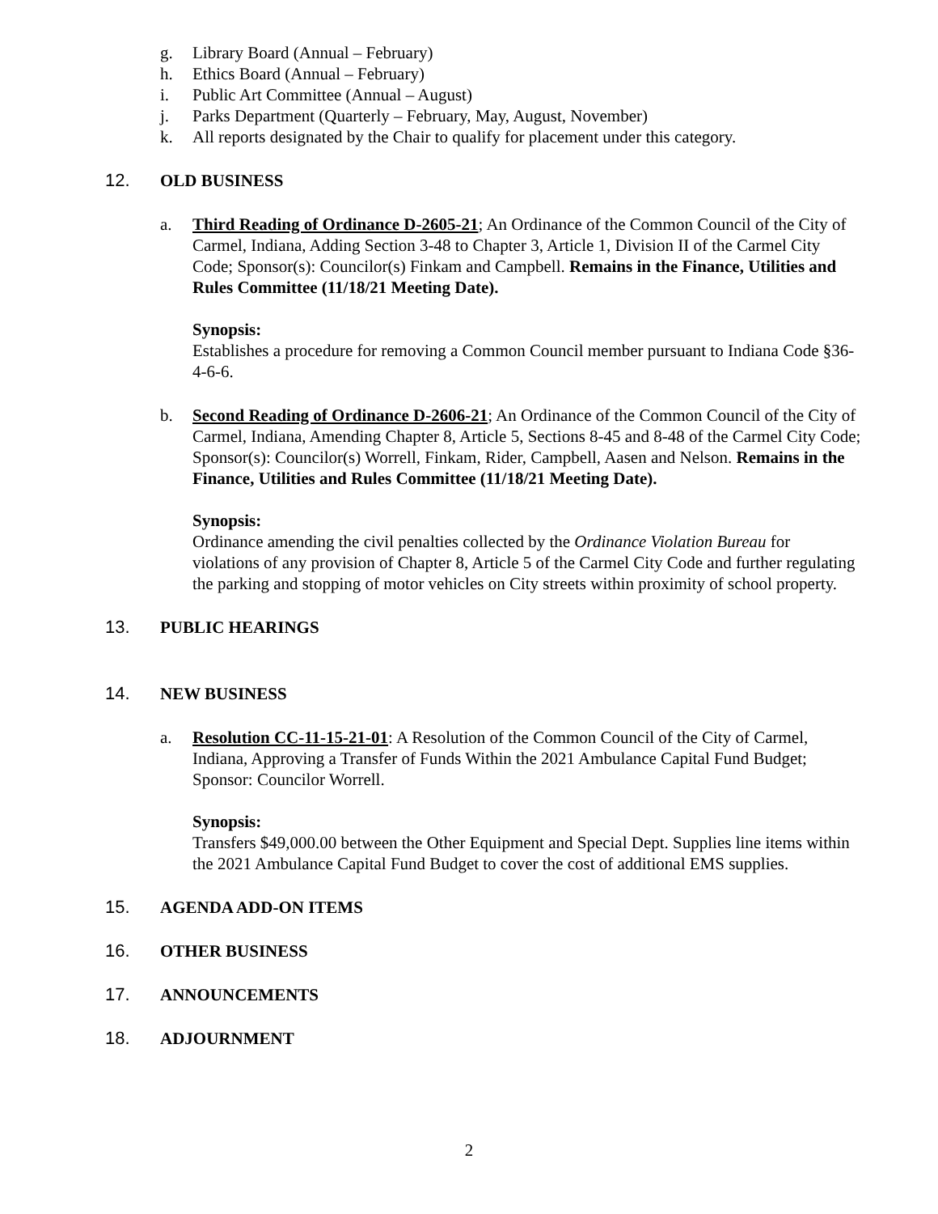g. Library Board (Annual – February)
h. Ethics Board (Annual – February)
i. Public Art Committee (Annual – August)
j. Parks Department (Quarterly – February, May, August, November)
k. All reports designated by the Chair to qualify for placement under this category.
12. OLD BUSINESS
a. Third Reading of Ordinance D-2605-21; An Ordinance of the Common Council of the City of Carmel, Indiana, Adding Section 3-48 to Chapter 3, Article 1, Division II of the Carmel City Code; Sponsor(s): Councilor(s) Finkam and Campbell. Remains in the Finance, Utilities and Rules Committee (11/18/21 Meeting Date).
Synopsis:
Establishes a procedure for removing a Common Council member pursuant to Indiana Code §36-4-6-6.
b. Second Reading of Ordinance D-2606-21; An Ordinance of the Common Council of the City of Carmel, Indiana, Amending Chapter 8, Article 5, Sections 8-45 and 8-48 of the Carmel City Code; Sponsor(s): Councilor(s) Worrell, Finkam, Rider, Campbell, Aasen and Nelson. Remains in the Finance, Utilities and Rules Committee (11/18/21 Meeting Date).
Synopsis:
Ordinance amending the civil penalties collected by the Ordinance Violation Bureau for violations of any provision of Chapter 8, Article 5 of the Carmel City Code and further regulating the parking and stopping of motor vehicles on City streets within proximity of school property.
13. PUBLIC HEARINGS
14. NEW BUSINESS
a. Resolution CC-11-15-21-01: A Resolution of the Common Council of the City of Carmel, Indiana, Approving a Transfer of Funds Within the 2021 Ambulance Capital Fund Budget; Sponsor: Councilor Worrell.
Synopsis:
Transfers $49,000.00 between the Other Equipment and Special Dept. Supplies line items within the 2021 Ambulance Capital Fund Budget to cover the cost of additional EMS supplies.
15. AGENDA ADD-ON ITEMS
16. OTHER BUSINESS
17. ANNOUNCEMENTS
18. ADJOURNMENT
2